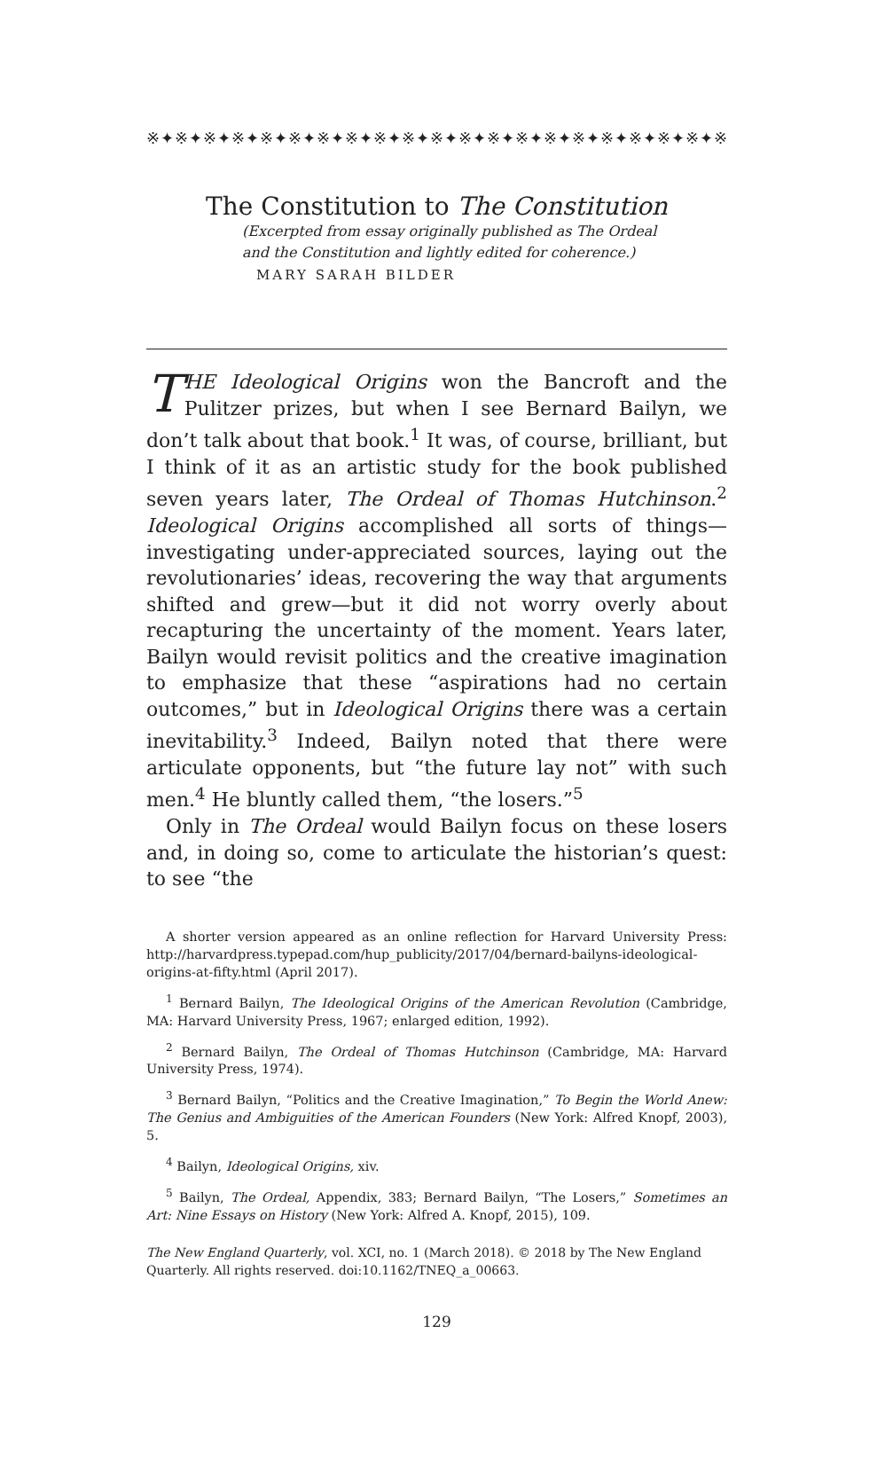※✦※✦※✦※✦※✦※✦※✦※✦※✦※✦※✦※✦※✦※✦※✦※✦※✦※✦※✦※✦※✦※✦※✦※✦
The Constitution to The Constitution
(Excerpted from essay originally published as The Ordeal
and the Constitution and lightly edited for coherence.)
MARY SARAH BILDER
THE Ideological Origins won the Bancroft and the Pulitzer prizes, but when I see Bernard Bailyn, we don’t talk about that book.<sup>1</sup> It was, of course, brilliant, but I think of it as an artistic study for the book published seven years later, The Ordeal of Thomas Hutchinson.<sup>2</sup> Ideological Origins accomplished all sorts of things—investigating under-appreciated sources, laying out the revolutionaries’ ideas, recovering the way that arguments shifted and grew—but it did not worry overly about recapturing the uncertainty of the moment. Years later, Bailyn would revisit politics and the creative imagination to emphasize that these “aspirations had no certain outcomes,” but in Ideological Origins there was a certain inevitability.<sup>3</sup> Indeed, Bailyn noted that there were articulate opponents, but “the future lay not” with such men.<sup>4</sup> He bluntly called them, “the losers.”<sup>5</sup>
Only in The Ordeal would Bailyn focus on these losers and, in doing so, come to articulate the historian’s quest: to see “the
A shorter version appeared as an online reflection for Harvard University Press: http://harvardpress.typepad.com/hup_publicity/2017/04/bernard-bailyns-ideological-origins-at-fifty.html (April 2017).
<sup>1</sup> Bernard Bailyn, The Ideological Origins of the American Revolution (Cambridge, MA: Harvard University Press, 1967; enlarged edition, 1992).
<sup>2</sup> Bernard Bailyn, The Ordeal of Thomas Hutchinson (Cambridge, MA: Harvard University Press, 1974).
<sup>3</sup> Bernard Bailyn, “Politics and the Creative Imagination,” To Begin the World Anew: The Genius and Ambiguities of the American Founders (New York: Alfred Knopf, 2003), 5.
<sup>4</sup> Bailyn, Ideological Origins, xiv.
<sup>5</sup> Bailyn, The Ordeal, Appendix, 383; Bernard Bailyn, “The Losers,” Sometimes an Art: Nine Essays on History (New York: Alfred A. Knopf, 2015), 109.
The New England Quarterly, vol. XCI, no. 1 (March 2018). © 2018 by The New England Quarterly. All rights reserved. doi:10.1162/TNEQ_a_00663.
129